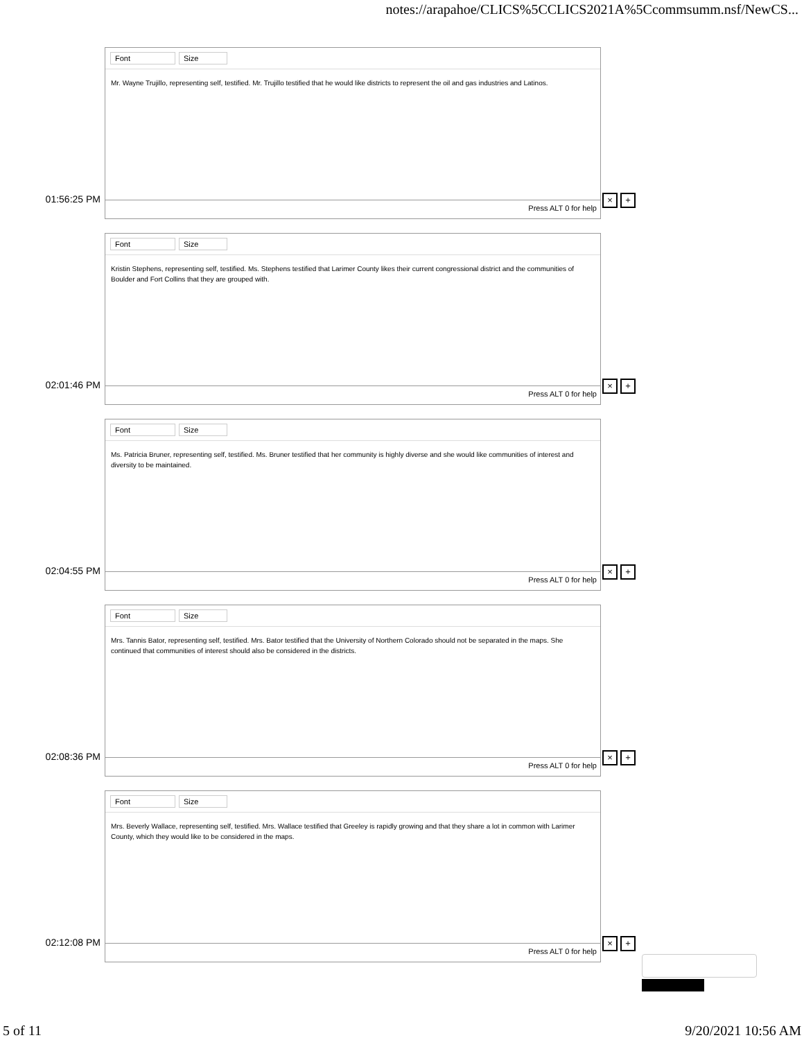notes://arapahoe/CLICS%5CCLICS2021A%5Ccommsumm.nsf/NewCS...
01:56:25 PM
Font Size
Mr. Wayne Trujillo, representing self, testified. Mr. Trujillo testified that he would like districts to represent the oil and gas industries and Latinos.
Press ALT 0 for help
× +
02:01:46 PM
Font Size
Kristin Stephens, representing self, testified. Ms. Stephens testified that Larimer County likes their current congressional district and the communities of Boulder and Fort Collins that they are grouped with.
Press ALT 0 for help
× +
02:04:55 PM
Font Size
Ms. Patricia Bruner, representing self, testified. Ms. Bruner testified that her community is highly diverse and she would like communities of interest and diversity to be maintained.
Press ALT 0 for help
× +
02:08:36 PM
Font Size
Mrs. Tannis Bator, representing self, testified. Mrs. Bator testified that the University of Northern Colorado should not be separated in the maps. She continued that communities of interest should also be considered in the districts.
Press ALT 0 for help
× +
02:12:08 PM
Font Size
Mrs. Beverly Wallace, representing self, testified. Mrs. Wallace testified that Greeley is rapidly growing and that they share a lot in common with Larimer County, which they would like to be considered in the maps.
Press ALT 0 for help
× +
5 of 11 9/20/2021 10:56 AM